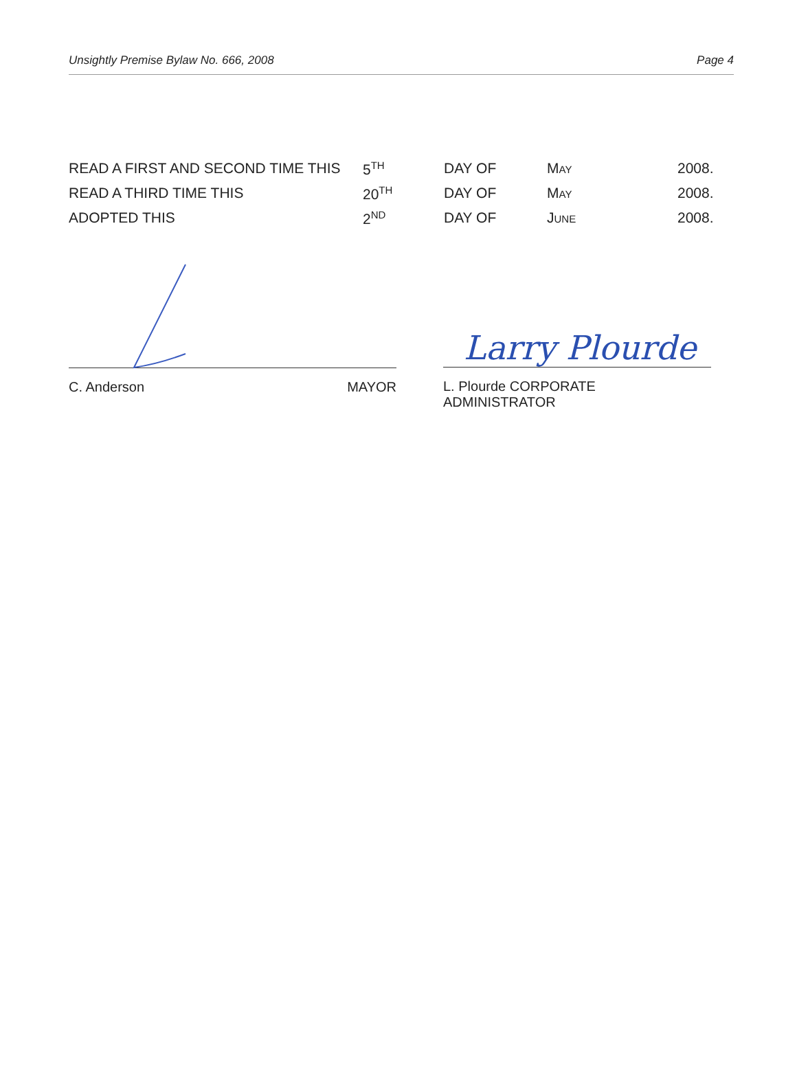Unsightly Premise Bylaw No. 666, 2008 Page 4
| READ A FIRST AND SECOND TIME THIS | 5<sup>TH</sup> | DAY OF | M AY | 2008. |
| READ A THIRD TIME THIS | 20<sup>TH</sup> | DAY OF | M AY | 2008. |
| ADOPTED THIS | 2<sup>ND</sup> | DAY OF | J UNE | 2008. |
C. Anderson MAYOR
Larry Plourde
L. Plourde CORPORATE ADMINISTRATOR